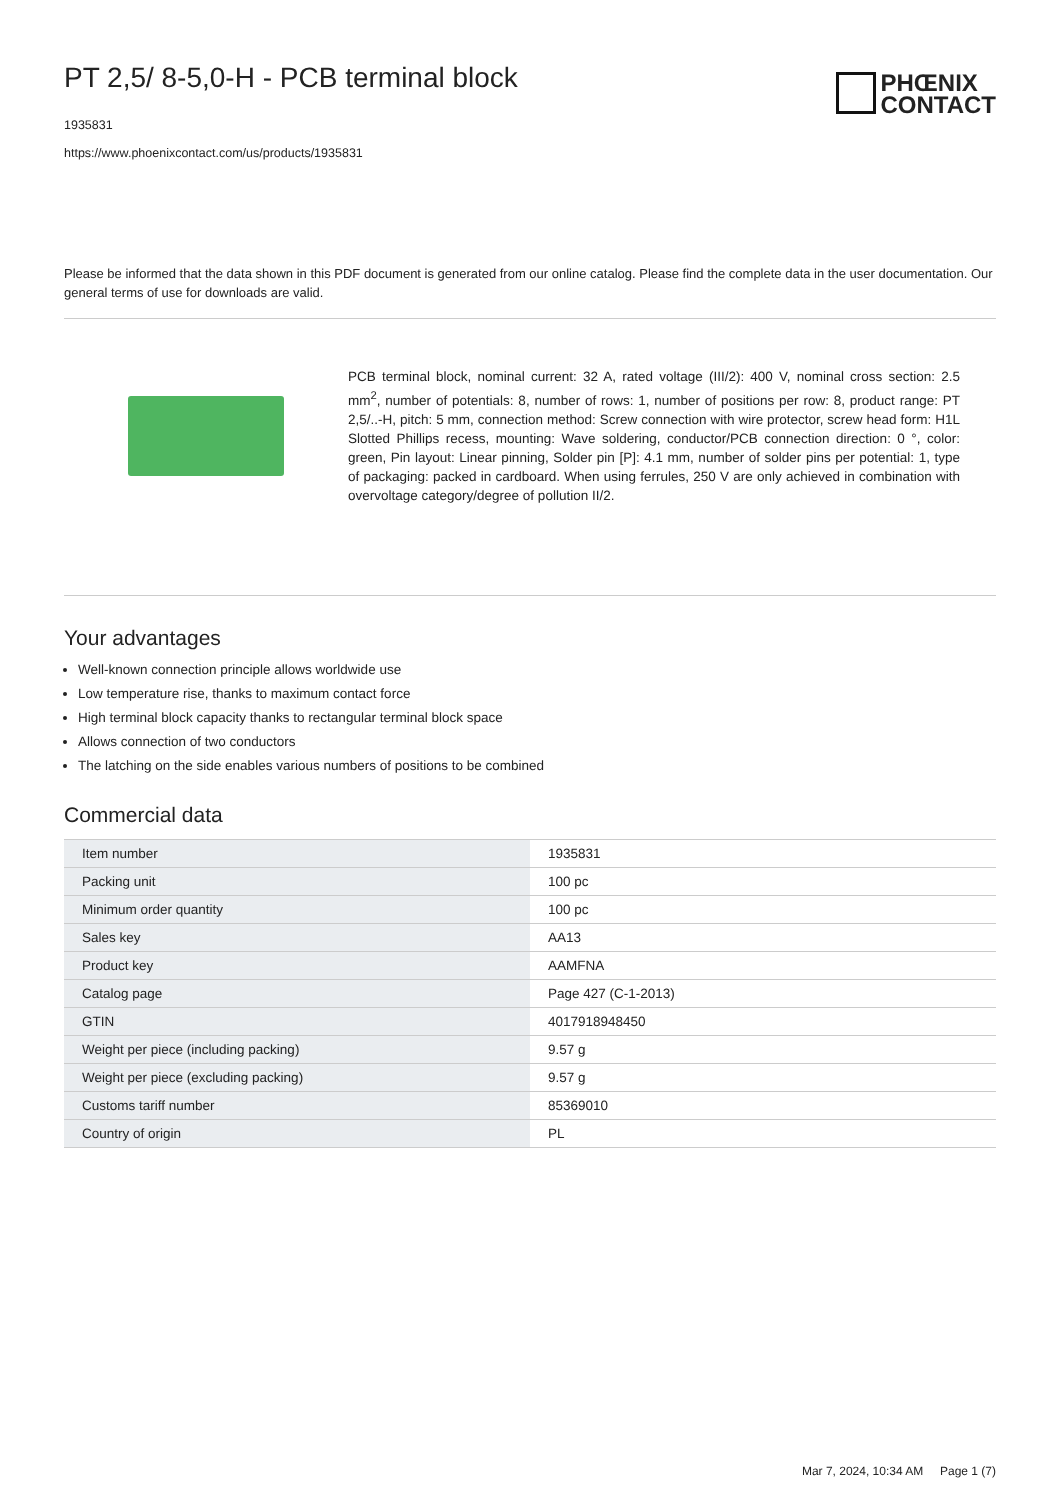PT 2,5/ 8-5,0-H - PCB terminal block
1935831
https://www.phoenixcontact.com/us/products/1935831
PHŒNIX
CONTACT
Please be informed that the data shown in this PDF document is generated from our online catalog. Please find the complete data in the user documentation. Our general terms of use for downloads are valid.
PCB terminal block, nominal current: 32 A, rated voltage (III/2): 400 V, nominal cross section: 2.5 mm<sup>2</sup>, number of potentials: 8, number of rows: 1, number of positions per row: 8, product range: PT 2,5/..-H, pitch: 5 mm, connection method: Screw connection with wire protector, screw head form: H1L Slotted Phillips recess, mounting: Wave soldering, conductor/PCB connection direction: 0 °, color: green, Pin layout: Linear pinning, Solder pin [P]: 4.1 mm, number of solder pins per potential: 1, type of packaging: packed in cardboard. When using ferrules, 250 V are only achieved in combination with overvoltage category/degree of pollution II/2.
Your advantages
Well-known connection principle allows worldwide use
Low temperature rise, thanks to maximum contact force
High terminal block capacity thanks to rectangular terminal block space
Allows connection of two conductors
The latching on the side enables various numbers of positions to be combined
Commercial data
| Item number | 1935831 |
| Packing unit | 100 pc |
| Minimum order quantity | 100 pc |
| Sales key | AA13 |
| Product key | AAMFNA |
| Catalog page | Page 427 (C-1-2013) |
| GTIN | 4017918948450 |
| Weight per piece (including packing) | 9.57 g |
| Weight per piece (excluding packing) | 9.57 g |
| Customs tariff number | 85369010 |
| Country of origin | PL |
Mar 7, 2024, 10:34 AM Page 1 (7)